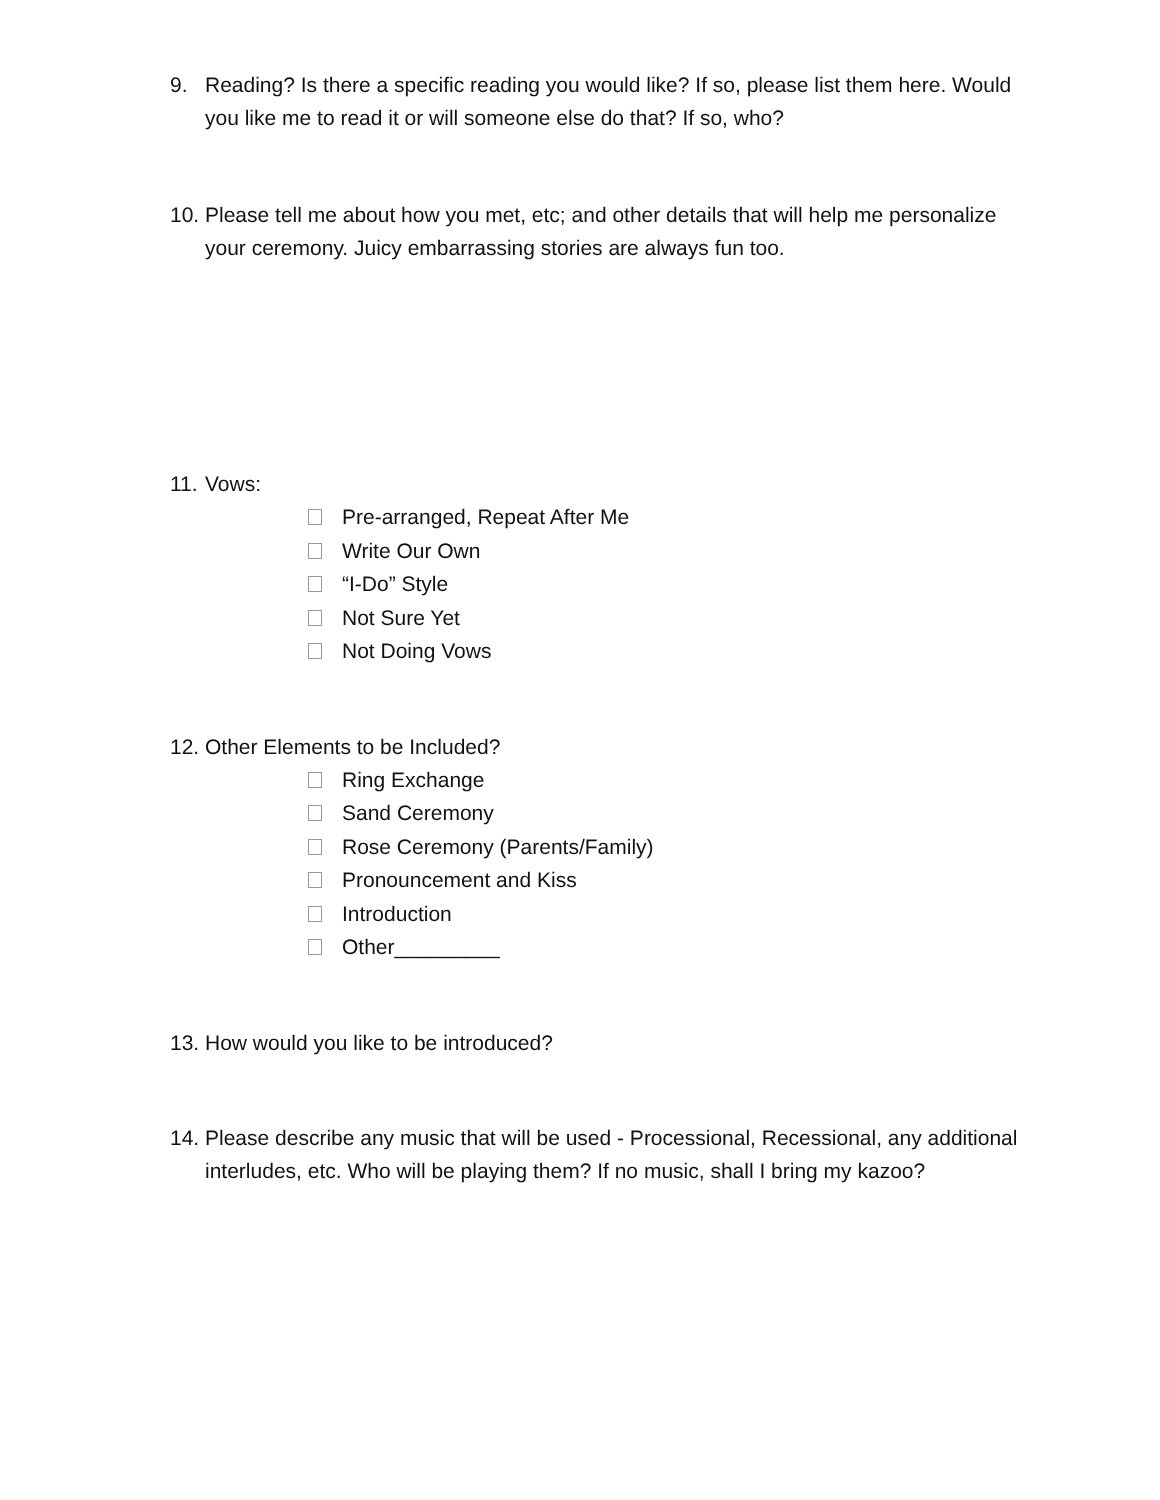9. Reading? Is there a specific reading you would like? If so, please list them here. Would you like me to read it or will someone else do that? If so, who?
10.
Please tell me about how you met, etc; and other details that will help me personalize your ceremony. Juicy embarrassing stories are always fun too.
11.
Vows:
Pre-arranged, Repeat After Me
Write Our Own
“I-Do” Style
Not Sure Yet
Not Doing Vows
12.
Other Elements to be Included?
Ring Exchange
Sand Ceremony
Rose Ceremony (Parents/Family)
Pronouncement and Kiss
Introduction
Other_________
13.
How would you like to be introduced?
14.
Please describe any music that will be used - Processional, Recessional, any additional interludes, etc. Who will be playing them? If no music, shall I bring my kazoo?